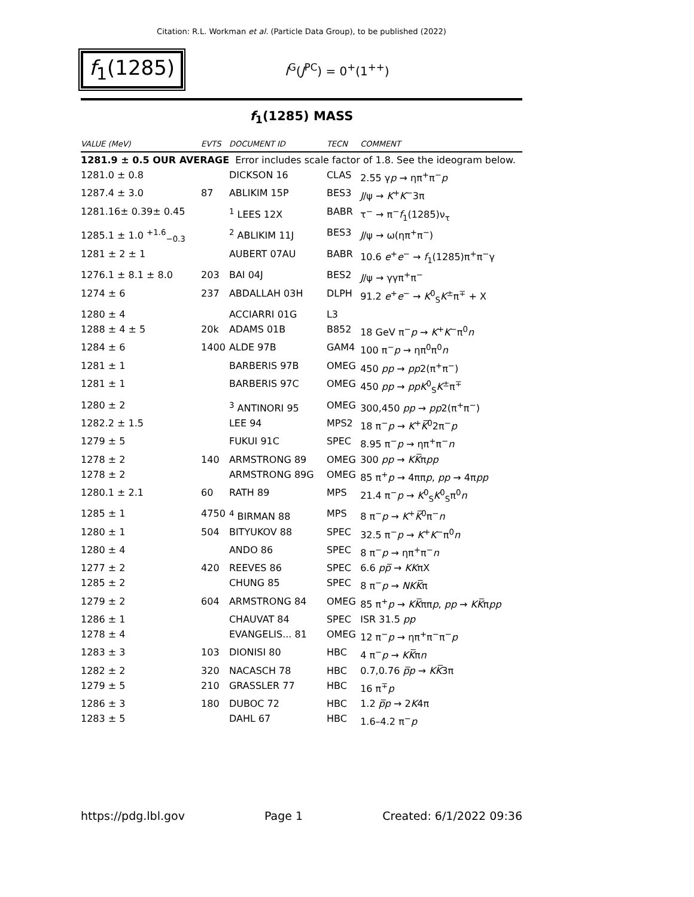Citation: R.L. Workman et al. (Particle Data Group), to be published (2022)
f<sub>1</sub>(1285)
I<sup>G</sup>(J<sup>PC</sup>) = 0<sup>+</sup>(1<sup>++</sup>)
f<sub>1</sub>(1285) MASS
| VALUE (MeV) | EVTS | DOCUMENT ID | TECN | COMMENT |
| --- | --- | --- | --- | --- |
| 1281.9 ± 0.5 OUR AVERAGE Error includes scale factor of 1.8. See the ideogram below. | | | | |
| 1281.0 ± 0.8 | | DICKSON 16 | CLAS | 2.55 γ p → ηπ<sup>+</sup>π<sup>−</sup> p |
| 1287.4 ± 3.0 | 87 | ABLIKIM 15P | BES3 | J /ψ → K<sup>+</sup> K<sup>−</sup>3π |
| 1281.16± 0.39± 0.45 | | <sup>1</sup> LEES 12X | BABR | τ<sup>−</sup> → π<sup>−</sup> f<sub>1</sub>(1285)ν<sub>τ</sub> |
| 1285.1 ± 1.0 <sup>+1.6</sup><sub>−0.3</sub> | | <sup>2</sup> ABLIKIM 11J | BES3 | J /ψ → ω(ηπ<sup>+</sup>π<sup>−</sup>) |
| 1281 ± 2 ± 1 | | AUBERT 07AU | BABR | 10.6 e<sup>+</sup> e<sup>−</sup> → f<sub>1</sub>(1285)π<sup>+</sup>π<sup>−</sup>γ |
| 1276.1 ± 8.1 ± 8.0 | 203 | BAI 04J | BES2 | J /ψ → γγπ<sup>+</sup>π<sup>−</sup> |
| 1274 ± 6 | 237 | ABDALLAH 03H | DLPH | 91.2 e<sup>+</sup> e<sup>−</sup> → K<sup>0</sup><sub>S</sub> K<sup>±</sup>π<sup>∓</sup> + X |
| 1280 ± 4 | | ACCIARRI 01G | L3 | |
| 1288 ± 4 ± 5 | 20k | ADAMS 01B | B852 | 18 GeV π<sup>−</sup> p → K<sup>+</sup> K<sup>−</sup>π<sup>0</sup> n |
| 1284 ± 6 | 1400 | ALDE 97B | GAM4 | 100 π<sup>−</sup> p → ηπ<sup>0</sup>π<sup>0</sup> n |
| 1281 ± 1 | | BARBERIS 97B | OMEG | 450 pp → pp 2(π<sup>+</sup>π<sup>−</sup>) |
| 1281 ± 1 | | BARBERIS 97C | OMEG | 450 pp → ppK<sup>0</sup><sub>S</sub> K<sup>±</sup>π<sup>∓</sup> |
| 1280 ± 2 | | <sup>3</sup> ANTINORI 95 | OMEG | 300,450 pp → pp 2(π<sup>+</sup>π<sup>−</sup>) |
| 1282.2 ± 1.5 | | LEE 94 | MPS2 | 18 π<sup>−</sup> p → K<sup>+</sup> K̅<sup>0</sup>2π<sup>−</sup> p |
| 1279 ± 5 | | FUKUI 91C | SPEC | 8.95 π<sup>−</sup> p → ηπ<sup>+</sup>π<sup>−</sup> n |
| 1278 ± 2 | 140 | ARMSTRONG 89 | OMEG | 300 pp → KK̅ π pp |
| 1278 ± 2 | | ARMSTRONG 89G | OMEG | 85 π<sup>+</sup> p → 4ππ p , pp → 4π pp |
| 1280.1 ± 2.1 | 60 | RATH 89 | MPS | 21.4 π<sup>−</sup> p → K<sup>0</sup><sub>S</sub> K<sup>0</sup><sub>S</sub>π<sup>0</sup> n |
| 1285 ± 1 | 4750 | <sup>4</sup> BIRMAN 88 | MPS | 8 π<sup>−</sup> p → K<sup>+</sup> K̅<sup>0</sup>π<sup>−</sup> n |
| 1280 ± 1 | 504 | BITYUKOV 88 | SPEC | 32.5 π<sup>−</sup> p → K<sup>+</sup> K<sup>−</sup>π<sup>0</sup> n |
| 1280 ± 4 | | ANDO 86 | SPEC | 8 π<sup>−</sup> p → ηπ<sup>+</sup>π<sup>−</sup> n |
| 1277 ± 2 | 420 | REEVES 86 | SPEC | 6.6 pp̅ → KK πX |
| 1285 ± 2 | | CHUNG 85 | SPEC | 8 π<sup>−</sup> p → NKK̅ π |
| 1279 ± 2 | 604 | ARMSTRONG 84 | OMEG | 85 π<sup>+</sup> p → KK̅ ππ p , pp → KK̅ π pp |
| 1286 ± 1 | | CHAUVAT 84 | SPEC | ISR 31.5 pp |
| 1278 ± 4 | | EVANGELIS... 81 | OMEG | 12 π<sup>−</sup> p → ηπ<sup>+</sup>π<sup>−</sup>π<sup>−</sup> p |
| 1283 ± 3 | 103 | DIONISI 80 | HBC | 4 π<sup>−</sup> p → KK̅ π n |
| 1282 ± 2 | 320 | NACASCH 78 | HBC | 0.7,0.76 p̅p → KK̅ 3π |
| 1279 ± 5 | 210 | GRASSLER 77 | HBC | 16 π<sup>∓</sup> p |
| 1286 ± 3 | 180 | DUBOC 72 | HBC | 1.2 p̅p → 2 K 4π |
| 1283 ± 5 | | DAHL 67 | HBC | 1.6–4.2 π<sup>−</sup> p |
https://pdg.lbl.gov Page 1 Created: 6/1/2022 09:36